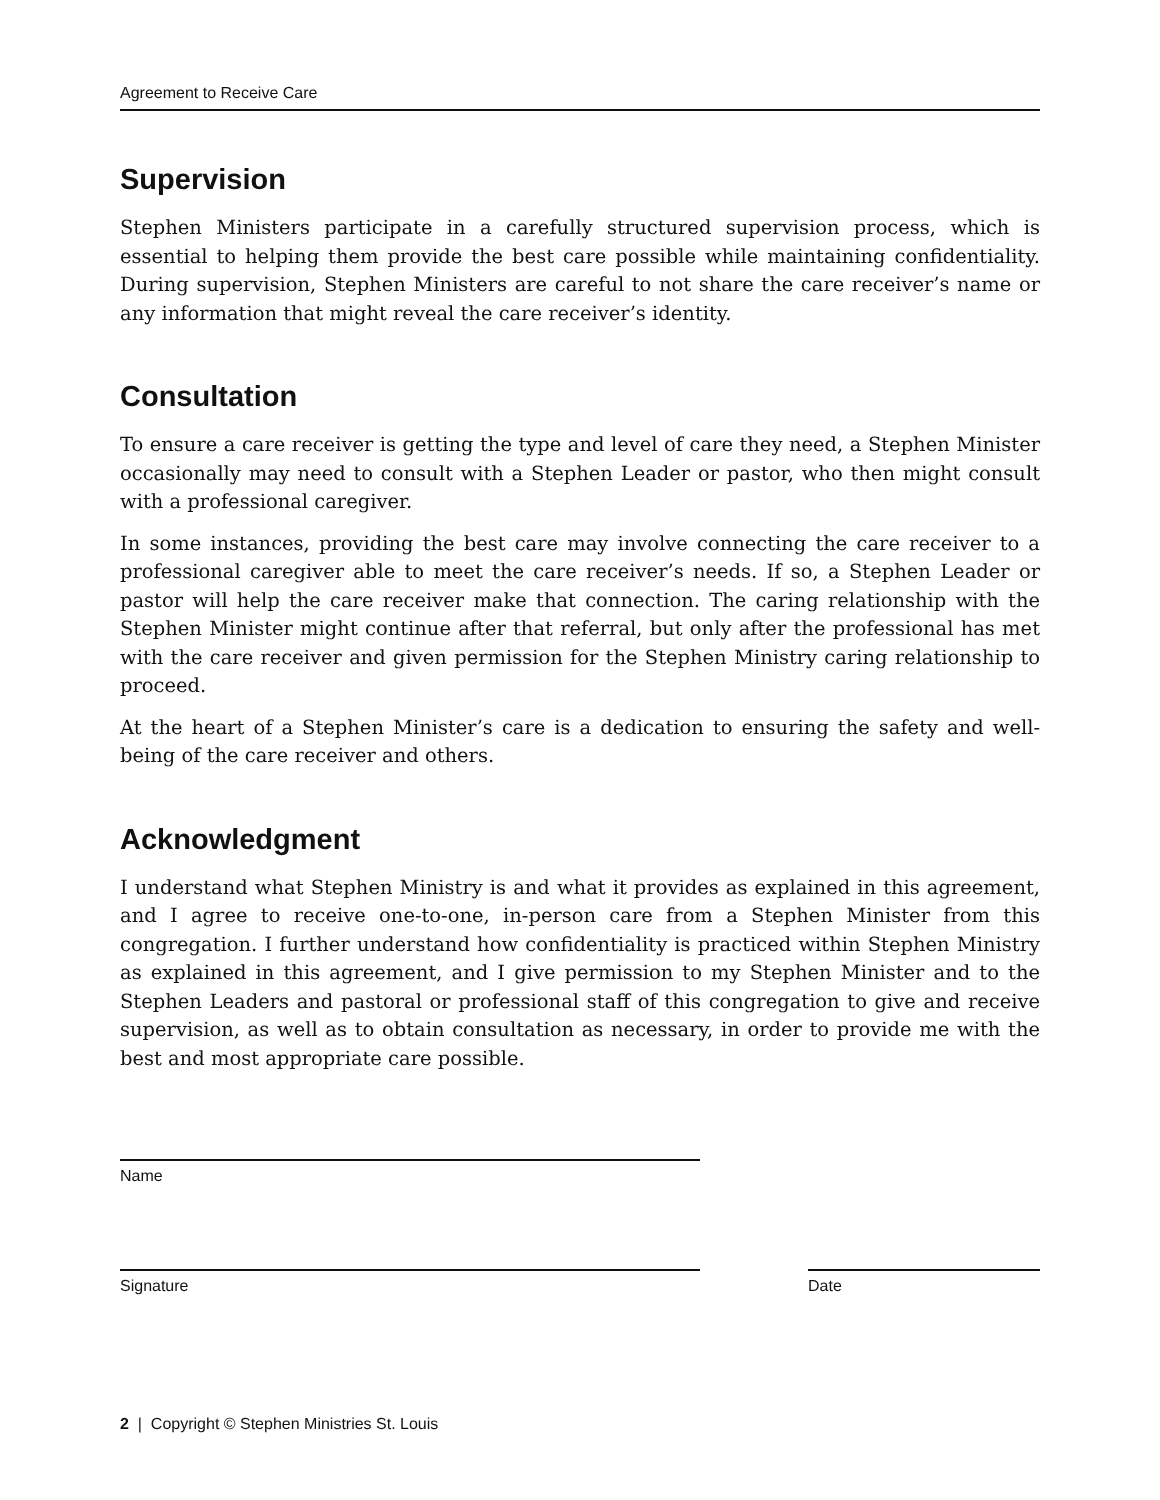Agreement to Receive Care
Supervision
Stephen Ministers participate in a carefully structured supervision process, which is essential to helping them provide the best care possible while maintaining confidentiality. During supervision, Stephen Ministers are careful to not share the care receiver’s name or any information that might reveal the care receiver’s identity.
Consultation
To ensure a care receiver is getting the type and level of care they need, a Stephen Minister occasionally may need to consult with a Stephen Leader or pastor, who then might consult with a professional caregiver.
In some instances, providing the best care may involve connecting the care receiver to a professional caregiver able to meet the care receiver’s needs. If so, a Stephen Leader or pastor will help the care receiver make that connection. The caring relationship with the Stephen Minister might continue after that referral, but only after the professional has met with the care receiver and given permission for the Stephen Ministry caring relationship to proceed.
At the heart of a Stephen Minister’s care is a dedication to ensuring the safety and well-being of the care receiver and others.
Acknowledgment
I understand what Stephen Ministry is and what it provides as explained in this agreement, and I agree to receive one-to-one, in-person care from a Stephen Minister from this congregation. I further understand how confidentiality is practiced within Stephen Ministry as explained in this agreement, and I give permission to my Stephen Minister and to the Stephen Leaders and pastoral or professional staff of this congregation to give and receive supervision, as well as to obtain consultation as necessary, in order to provide me with the best and most appropriate care possible.
Name
Signature Date
2 | Copyright © Stephen Ministries St. Louis